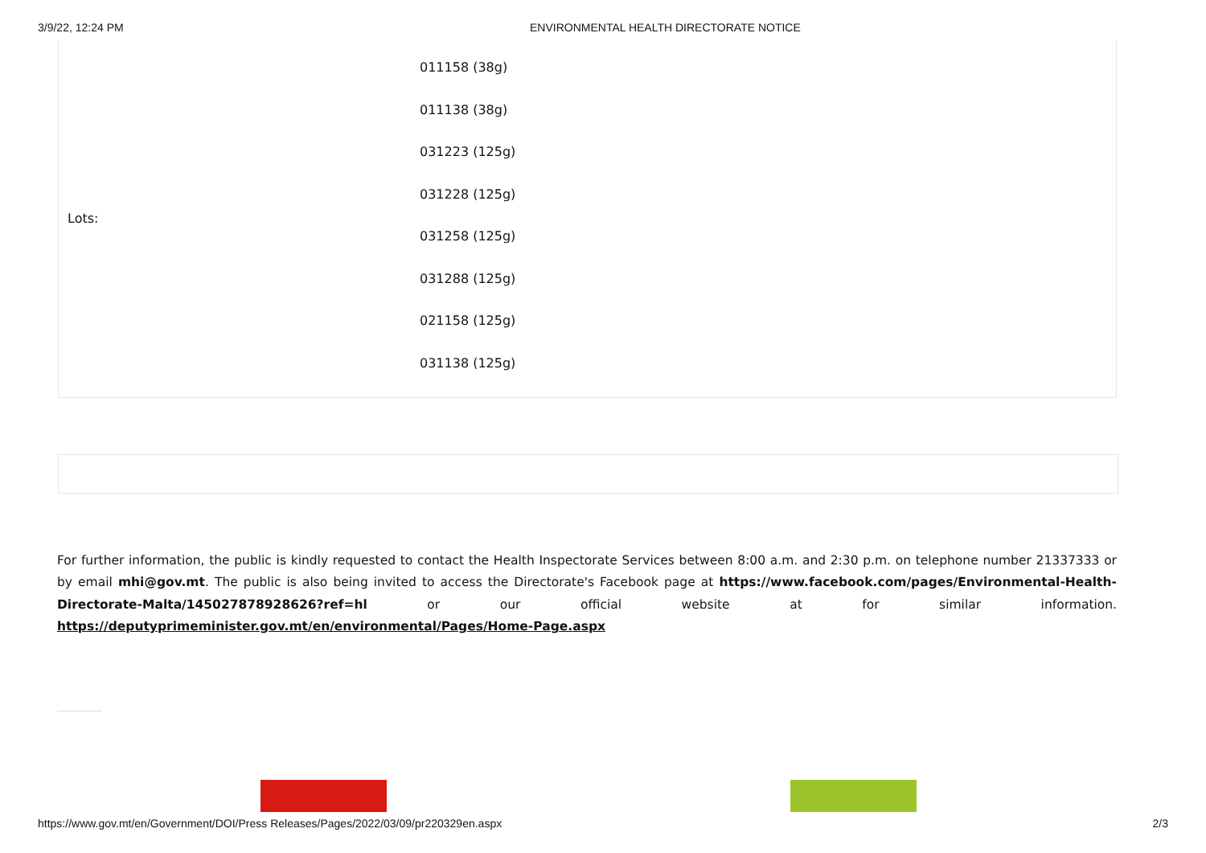3/9/22, 12:24 PM ENVIRONMENTAL HEALTH DIRECTORATE NOTICE
| Lots: | 011158 (38g) 011138 (38g) 031223 (125g) 031228 (125g) 031258 (125g) 031288 (125g) 021158 (125g) 031138 (125g) |
For further information, the public is kindly requested to contact the Health Inspectorate Services between 8:00 a.m. and 2:30 p.m. on telephone number 21337333 or by email mhi@gov.mt. The public is also being invited to access the Directorate's Facebook page at https://www.facebook.com/pages/Environmental-Health-Directorate-Malta/145027878928626?ref=hl or our official website at for similar information. https://deputyprimeminister.gov.mt/en/environmental/Pages/Home-Page.aspx
https://www.gov.mt/en/Government/DOI/Press Releases/Pages/2022/03/09/pr220329en.aspx 2/3